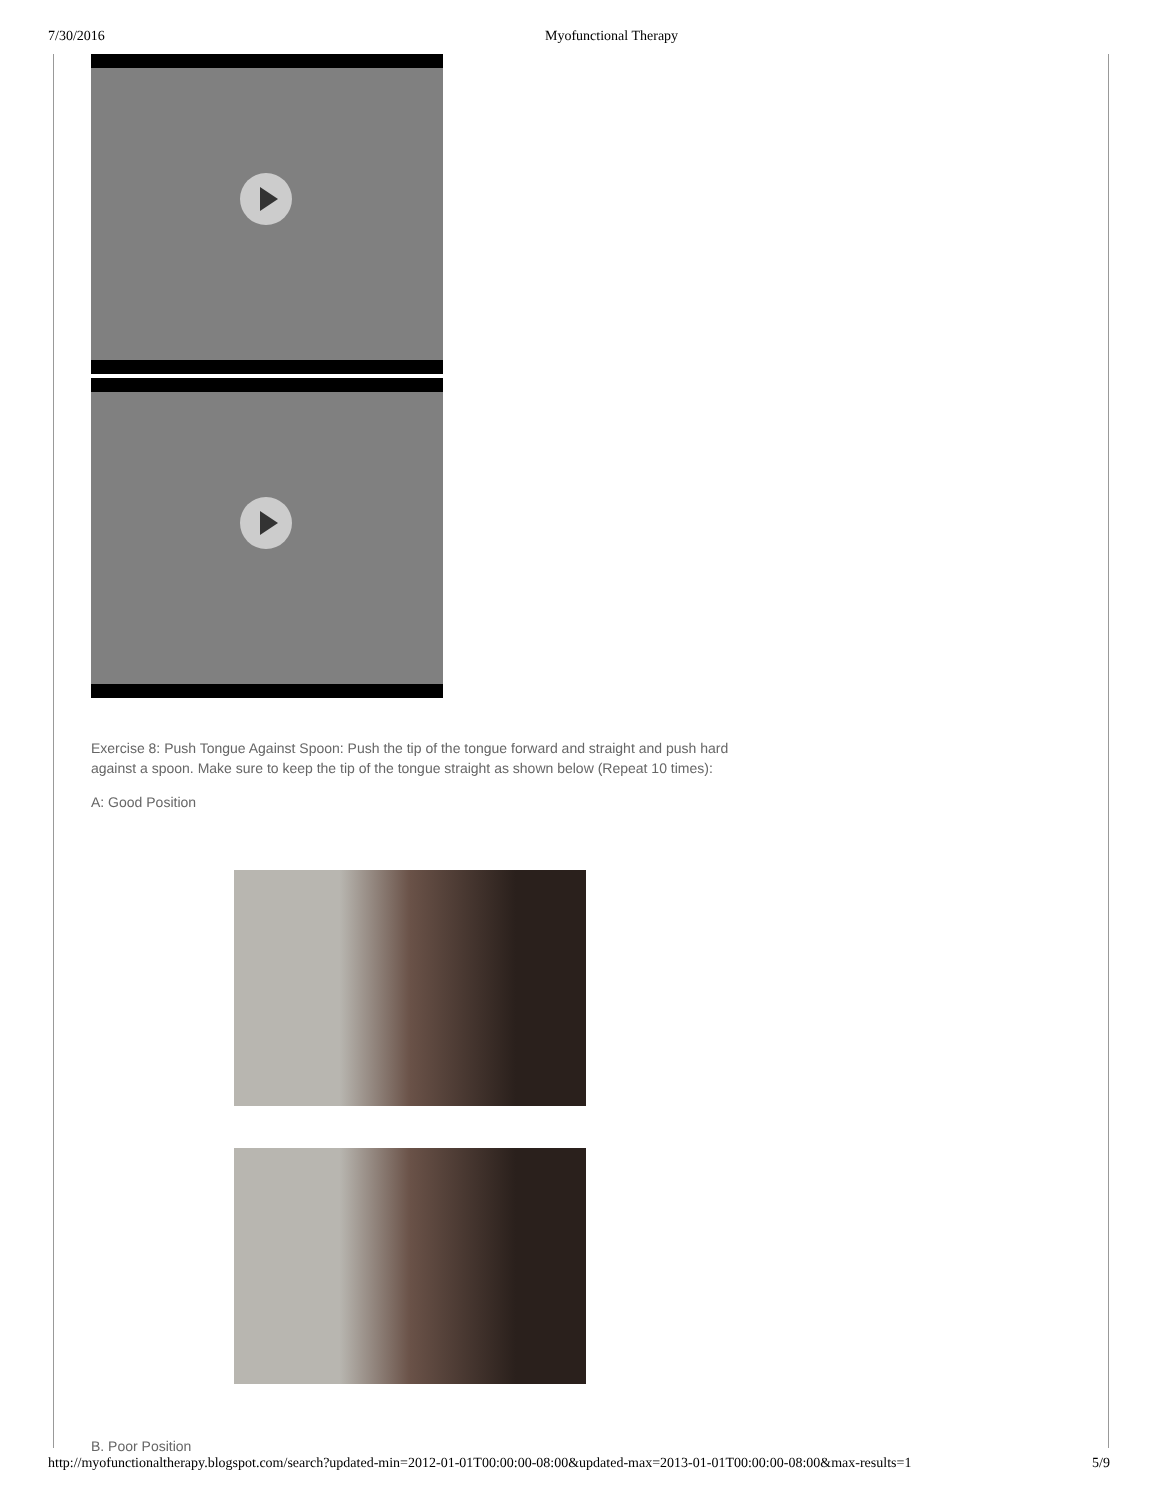7/30/2016 Myofunctional Therapy
Exercise 8: Push Tongue Against Spoon: Push the tip of the tongue forward and straight and push hard against a spoon. Make sure to keep the tip of the tongue straight as shown below (Repeat 10 times):
A: Good Position
B. Poor Position
http://myofunctionaltherapy.blogspot.com/search?updated-min=2012-01-01T00:00:00-08:00&updated-max=2013-01-01T00:00:00-08:00&max-results=1 5/9